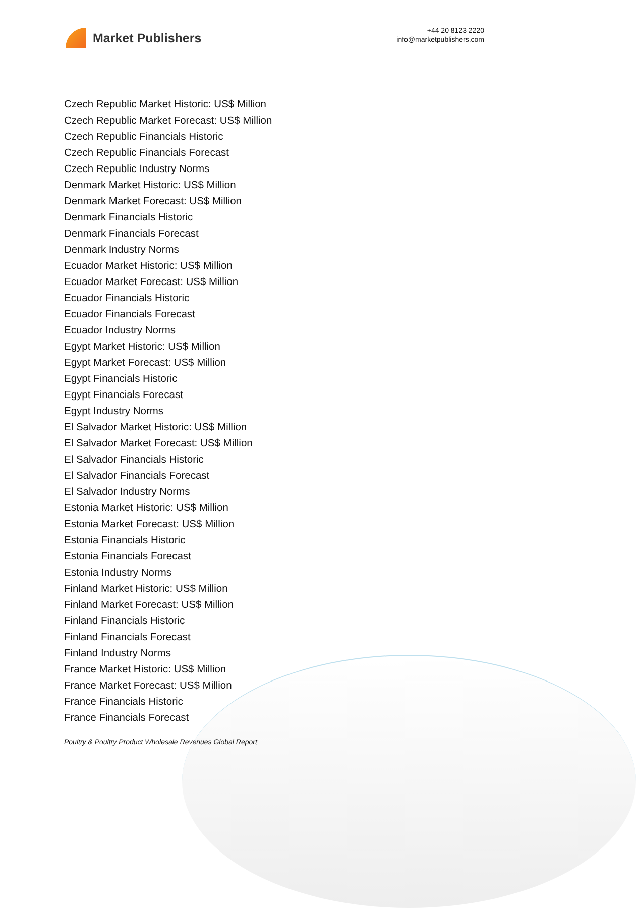Market Publishers
+44 20 8123 2220
info@marketpublishers.com
Czech Republic Market Historic: US$ Million
Czech Republic Market Forecast: US$ Million
Czech Republic Financials Historic
Czech Republic Financials Forecast
Czech Republic Industry Norms
Denmark Market Historic: US$ Million
Denmark Market Forecast: US$ Million
Denmark Financials Historic
Denmark Financials Forecast
Denmark Industry Norms
Ecuador Market Historic: US$ Million
Ecuador Market Forecast: US$ Million
Ecuador Financials Historic
Ecuador Financials Forecast
Ecuador Industry Norms
Egypt Market Historic: US$ Million
Egypt Market Forecast: US$ Million
Egypt Financials Historic
Egypt Financials Forecast
Egypt Industry Norms
El Salvador Market Historic: US$ Million
El Salvador Market Forecast: US$ Million
El Salvador Financials Historic
El Salvador Financials Forecast
El Salvador Industry Norms
Estonia Market Historic: US$ Million
Estonia Market Forecast: US$ Million
Estonia Financials Historic
Estonia Financials Forecast
Estonia Industry Norms
Finland Market Historic: US$ Million
Finland Market Forecast: US$ Million
Finland Financials Historic
Finland Financials Forecast
Finland Industry Norms
France Market Historic: US$ Million
France Market Forecast: US$ Million
France Financials Historic
France Financials Forecast
Poultry & Poultry Product Wholesale Revenues Global Report